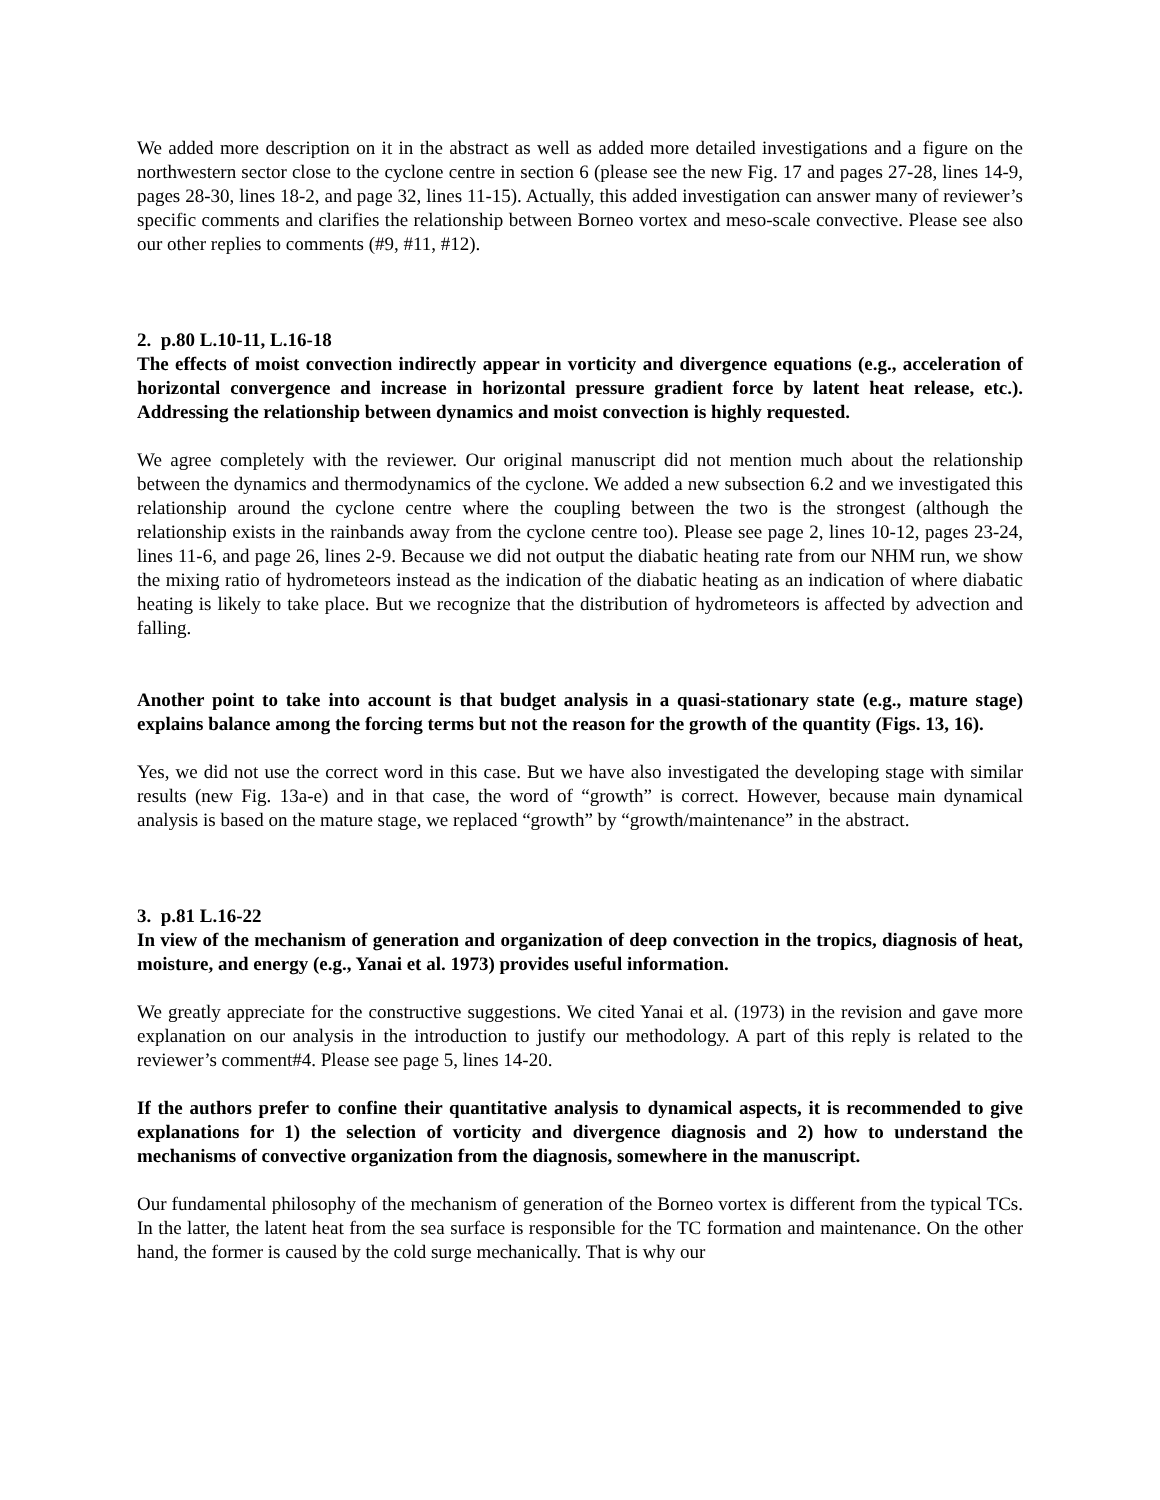We added more description on it in the abstract as well as added more detailed investigations and a figure on the northwestern sector close to the cyclone centre in section 6 (please see the new Fig. 17 and pages 27-28, lines 14-9, pages 28-30, lines 18-2, and page 32, lines 11-15). Actually, this added investigation can answer many of reviewer’s specific comments and clarifies the relationship between Borneo vortex and meso-scale convective. Please see also our other replies to comments (#9, #11, #12).
2. p.80 L.10-11, L.16-18
The effects of moist convection indirectly appear in vorticity and divergence equations (e.g., acceleration of horizontal convergence and increase in horizontal pressure gradient force by latent heat release, etc.). Addressing the relationship between dynamics and moist convection is highly requested.
We agree completely with the reviewer. Our original manuscript did not mention much about the relationship between the dynamics and thermodynamics of the cyclone. We added a new subsection 6.2 and we investigated this relationship around the cyclone centre where the coupling between the two is the strongest (although the relationship exists in the rainbands away from the cyclone centre too). Please see page 2, lines 10-12, pages 23-24, lines 11-6, and page 26, lines 2-9. Because we did not output the diabatic heating rate from our NHM run, we show the mixing ratio of hydrometeors instead as the indication of the diabatic heating as an indication of where diabatic heating is likely to take place. But we recognize that the distribution of hydrometeors is affected by advection and falling.
Another point to take into account is that budget analysis in a quasi-stationary state (e.g., mature stage) explains balance among the forcing terms but not the reason for the growth of the quantity (Figs. 13, 16).
Yes, we did not use the correct word in this case. But we have also investigated the developing stage with similar results (new Fig. 13a-e) and in that case, the word of “growth” is correct. However, because main dynamical analysis is based on the mature stage, we replaced “growth” by “growth/maintenance” in the abstract.
3. p.81 L.16-22
In view of the mechanism of generation and organization of deep convection in the tropics, diagnosis of heat, moisture, and energy (e.g., Yanai et al. 1973) provides useful information.
We greatly appreciate for the constructive suggestions. We cited Yanai et al. (1973) in the revision and gave more explanation on our analysis in the introduction to justify our methodology. A part of this reply is related to the reviewer’s comment#4. Please see page 5, lines 14-20.
If the authors prefer to confine their quantitative analysis to dynamical aspects, it is recommended to give explanations for 1) the selection of vorticity and divergence diagnosis and 2) how to understand the mechanisms of convective organization from the diagnosis, somewhere in the manuscript.
Our fundamental philosophy of the mechanism of generation of the Borneo vortex is different from the typical TCs. In the latter, the latent heat from the sea surface is responsible for the TC formation and maintenance. On the other hand, the former is caused by the cold surge mechanically. That is why our